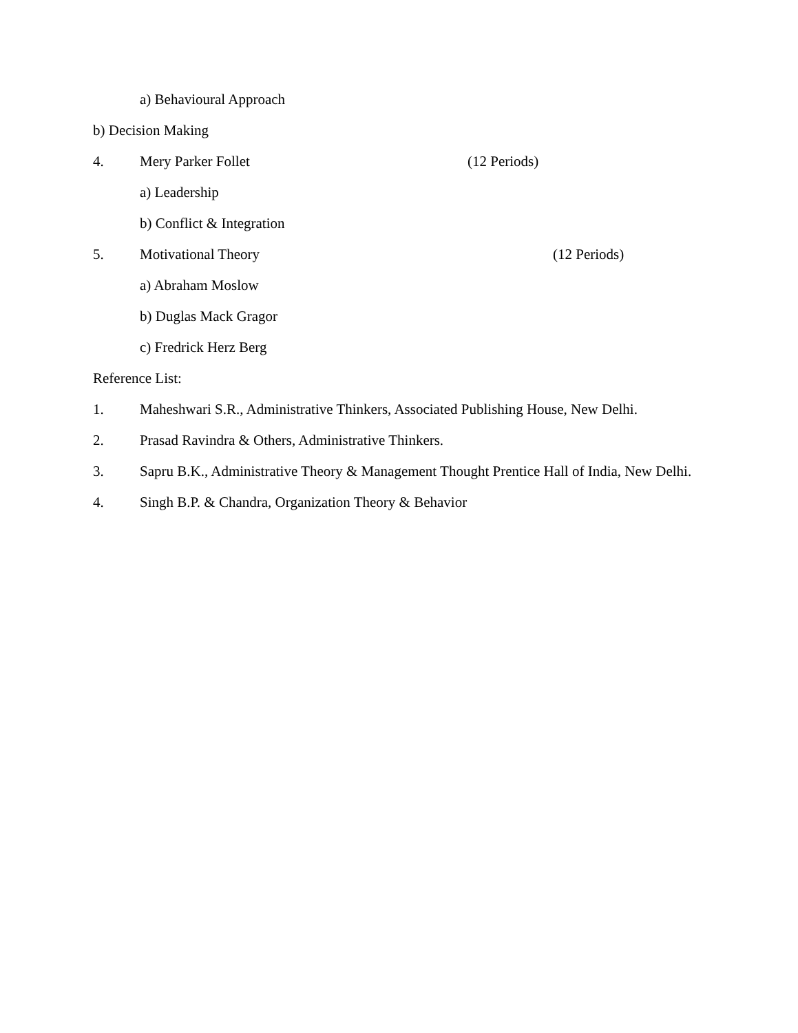a) Behavioural Approach
b) Decision Making
4. Mery Parker Follet (12 Periods)
a) Leadership
b) Conflict & Integration
5. Motivational Theory (12 Periods)
a) Abraham Moslow
b) Duglas Mack Gragor
c) Fredrick Herz Berg
Reference List:
1. Maheshwari S.R., Administrative Thinkers, Associated Publishing House, New Delhi.
2. Prasad Ravindra & Others, Administrative Thinkers.
3. Sapru B.K., Administrative Theory & Management Thought Prentice Hall of India, New Delhi.
4. Singh B.P. & Chandra, Organization Theory & Behavior